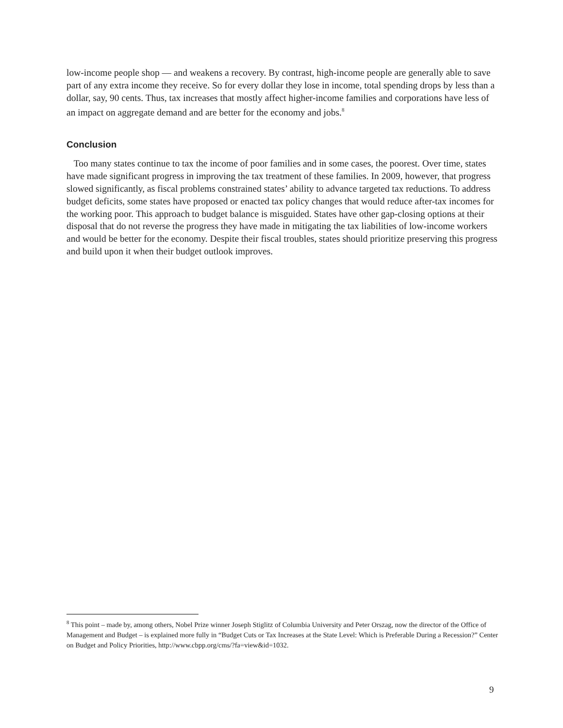low-income people shop — and weakens a recovery. By contrast, high-income people are generally able to save part of any extra income they receive. So for every dollar they lose in income, total spending drops by less than a dollar, say, 90 cents. Thus, tax increases that mostly affect higher-income families and corporations have less of an impact on aggregate demand and are better for the economy and jobs.<sup>8</sup>
Conclusion
Too many states continue to tax the income of poor families and in some cases, the poorest. Over time, states have made significant progress in improving the tax treatment of these families. In 2009, however, that progress slowed significantly, as fiscal problems constrained states’ ability to advance targeted tax reductions. To address budget deficits, some states have proposed or enacted tax policy changes that would reduce after-tax incomes for the working poor. This approach to budget balance is misguided. States have other gap-closing options at their disposal that do not reverse the progress they have made in mitigating the tax liabilities of low-income workers and would be better for the economy. Despite their fiscal troubles, states should prioritize preserving this progress and build upon it when their budget outlook improves.
<sup>8</sup> This point – made by, among others, Nobel Prize winner Joseph Stiglitz of Columbia University and Peter Orszag, now the director of the Office of Management and Budget – is explained more fully in “Budget Cuts or Tax Increases at the State Level: Which is Preferable During a Recession?” Center on Budget and Policy Priorities, http://www.cbpp.org/cms/?fa=view&id=1032.
9